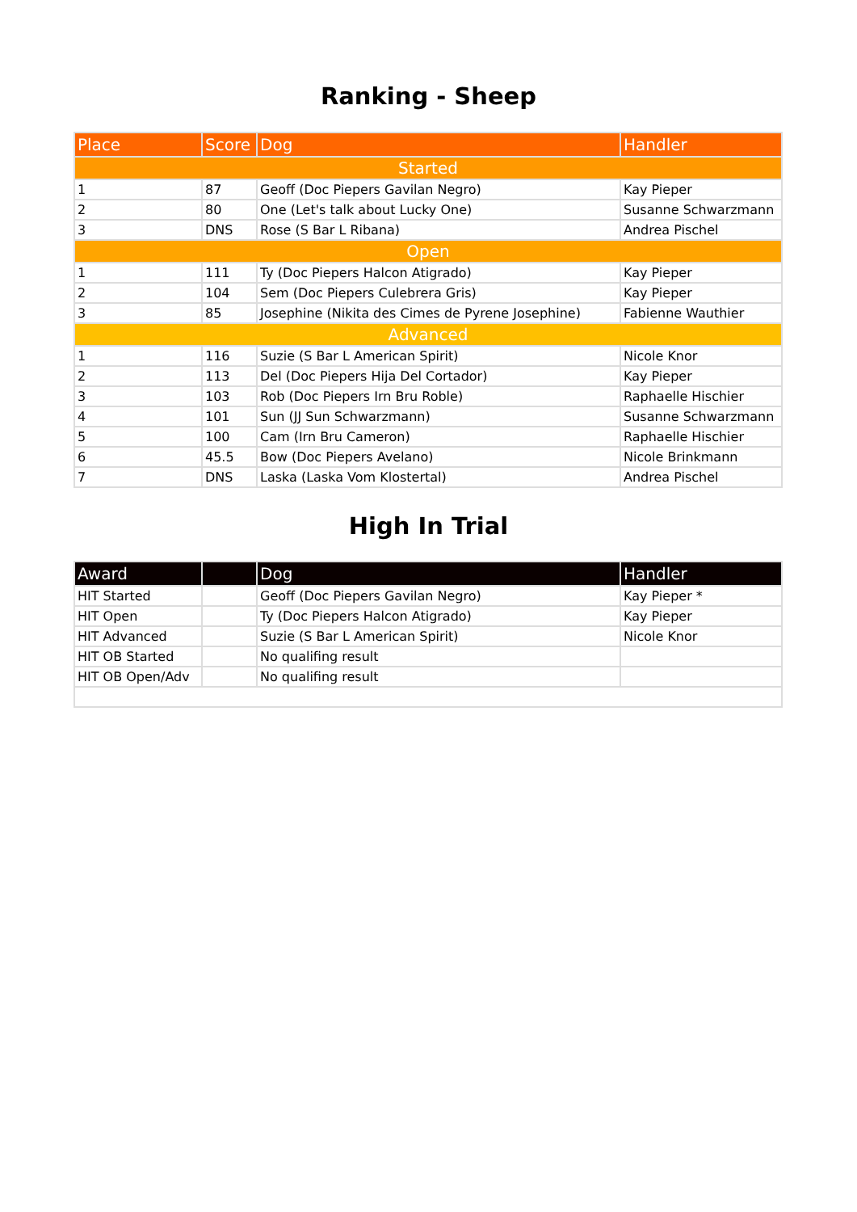Ranking - Sheep
| Place | Score | Dog | Handler |
| --- | --- | --- | --- |
| Started | | | |
| 1 | 87 | Geoff (Doc Piepers Gavilan Negro) | Kay Pieper |
| 2 | 80 | One (Let's talk about Lucky One) | Susanne Schwarzmann |
| 3 | DNS | Rose (S Bar L Ribana) | Andrea Pischel |
| Open | | | |
| 1 | 111 | Ty (Doc Piepers Halcon Atigrado) | Kay Pieper |
| 2 | 104 | Sem (Doc Piepers Culebrera Gris) | Kay Pieper |
| 3 | 85 | Josephine (Nikita des Cimes de Pyrene Josephine) | Fabienne Wauthier |
| Advanced | | | |
| 1 | 116 | Suzie (S Bar L American Spirit) | Nicole Knor |
| 2 | 113 | Del (Doc Piepers Hija Del Cortador) | Kay Pieper |
| 3 | 103 | Rob (Doc Piepers Irn Bru Roble) | Raphaelle Hischier |
| 4 | 101 | Sun (JJ Sun Schwarzmann) | Susanne Schwarzmann |
| 5 | 100 | Cam (Irn Bru Cameron) | Raphaelle Hischier |
| 6 | 45.5 | Bow (Doc Piepers Avelano) | Nicole Brinkmann |
| 7 | DNS | Laska (Laska Vom Klostertal) | Andrea Pischel |
High In Trial
| Award | | Dog | Handler |
| --- | --- | --- | --- |
| HIT Started | | Geoff (Doc Piepers Gavilan Negro) | Kay Pieper * |
| HIT Open | | Ty (Doc Piepers Halcon Atigrado) | Kay Pieper |
| HIT Advanced | | Suzie (S Bar L American Spirit) | Nicole Knor |
| HIT OB Started | | No qualifing result | |
| HIT OB Open/Adv | | No qualifing result | |